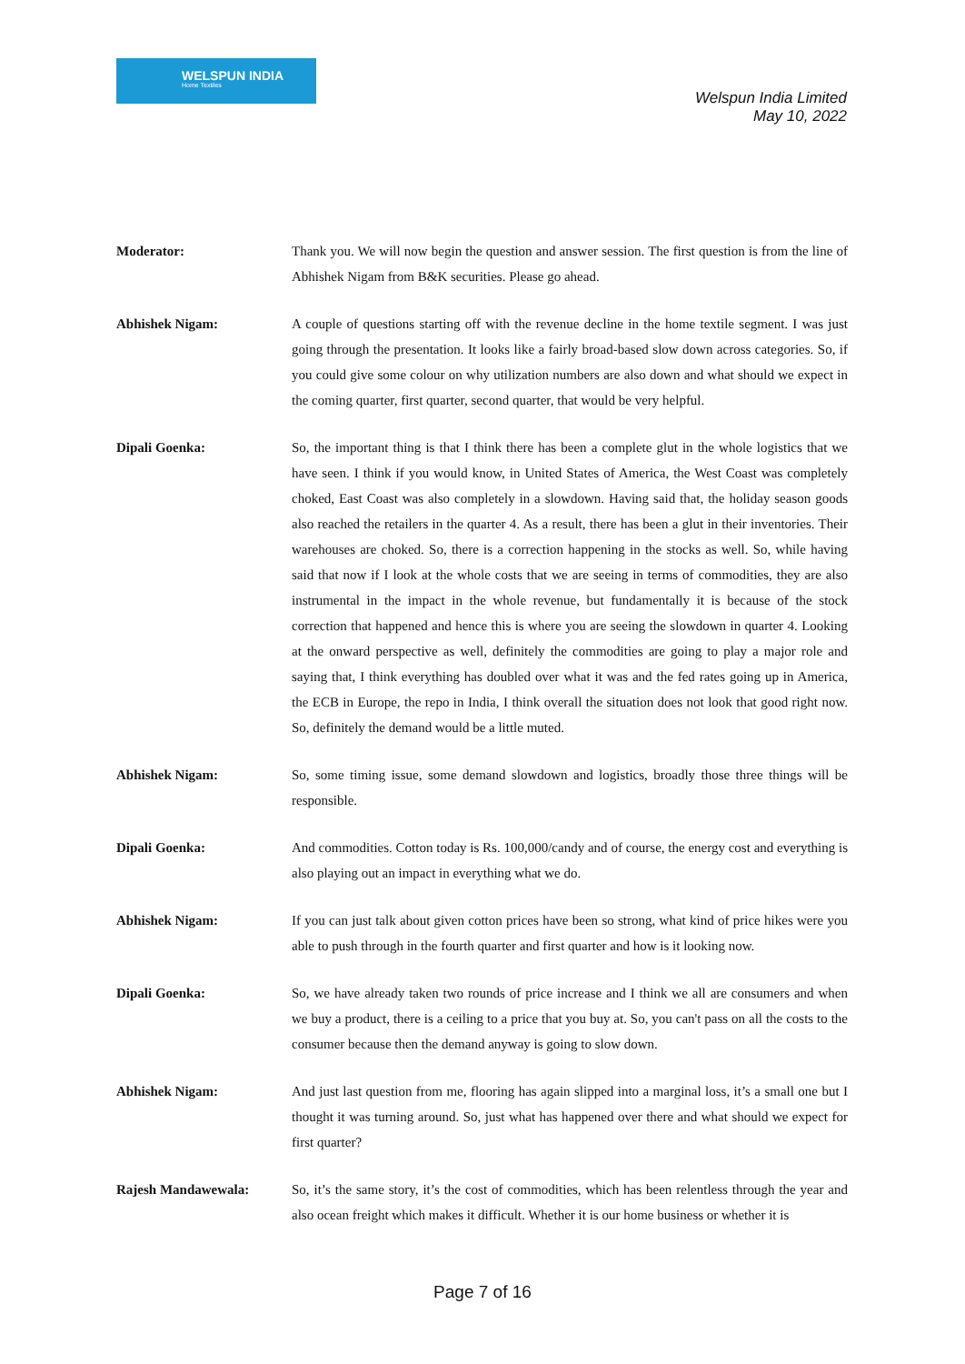WELSPUN INDIA
Home Textiles
Welspun India Limited
May 10, 2022
Moderator: Thank you. We will now begin the question and answer session. The first question is from the line of Abhishek Nigam from B&K securities. Please go ahead.
Abhishek Nigam: A couple of questions starting off with the revenue decline in the home textile segment. I was just going through the presentation. It looks like a fairly broad-based slow down across categories. So, if you could give some colour on why utilization numbers are also down and what should we expect in the coming quarter, first quarter, second quarter, that would be very helpful.
Dipali Goenka: So, the important thing is that I think there has been a complete glut in the whole logistics that we have seen. I think if you would know, in United States of America, the West Coast was completely choked, East Coast was also completely in a slowdown. Having said that, the holiday season goods also reached the retailers in the quarter 4. As a result, there has been a glut in their inventories. Their warehouses are choked. So, there is a correction happening in the stocks as well. So, while having said that now if I look at the whole costs that we are seeing in terms of commodities, they are also instrumental in the impact in the whole revenue, but fundamentally it is because of the stock correction that happened and hence this is where you are seeing the slowdown in quarter 4. Looking at the onward perspective as well, definitely the commodities are going to play a major role and saying that, I think everything has doubled over what it was and the fed rates going up in America, the ECB in Europe, the repo in India, I think overall the situation does not look that good right now. So, definitely the demand would be a little muted.
Abhishek Nigam: So, some timing issue, some demand slowdown and logistics, broadly those three things will be responsible.
Dipali Goenka: And commodities. Cotton today is Rs. 100,000/candy and of course, the energy cost and everything is also playing out an impact in everything what we do.
Abhishek Nigam: If you can just talk about given cotton prices have been so strong, what kind of price hikes were you able to push through in the fourth quarter and first quarter and how is it looking now.
Dipali Goenka: So, we have already taken two rounds of price increase and I think we all are consumers and when we buy a product, there is a ceiling to a price that you buy at. So, you can't pass on all the costs to the consumer because then the demand anyway is going to slow down.
Abhishek Nigam: And just last question from me, flooring has again slipped into a marginal loss, it’s a small one but I thought it was turning around. So, just what has happened over there and what should we expect for first quarter?
Rajesh Mandawewala: So, it’s the same story, it’s the cost of commodities, which has been relentless through the year and also ocean freight which makes it difficult. Whether it is our home business or whether it is
Page 7 of 16